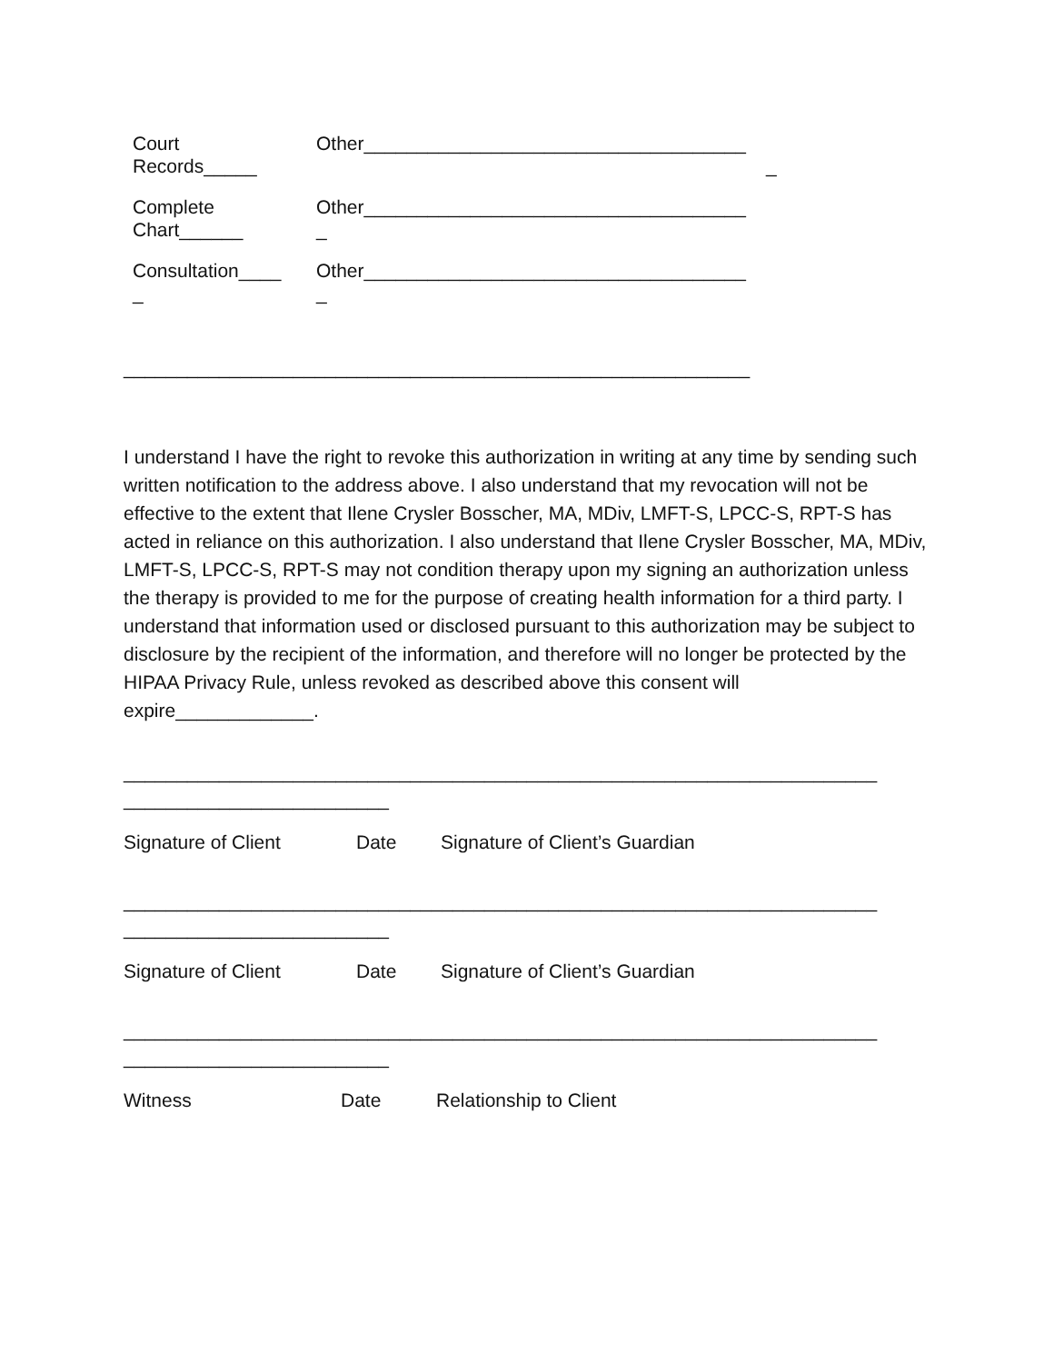| Court Records_____ | Other____________________________________ _ |
| Complete Chart______ | Other____________________________________ _ |
| Consultation____ _ | Other____________________________________ _ |
___________________________________________________________
I understand I have the right to revoke this authorization in writing at any time by sending such written notification to the address above. I also understand that my revocation will not be effective to the extent that Ilene Crysler Bosscher, MA, MDiv, LMFT-S, LPCC-S, RPT-S has acted in reliance on this authorization. I also understand that Ilene Crysler Bosscher, MA, MDiv, LMFT-S, LPCC-S, RPT-S may not condition therapy upon my signing an authorization unless the therapy is provided to me for the purpose of creating health information for a third party. I understand that information used or disclosed pursuant to this authorization may be subject to disclosure by the recipient of the information, and therefore will no longer be protected by the HIPAA Privacy Rule, unless revoked as described above this consent will expire_____________.
_______________________________________________________________________
_________________________
Signature of Client Date Signature of Client’s Guardian
_______________________________________________________________________
_________________________
Signature of Client Date Signature of Client’s Guardian
_______________________________________________________________________
_________________________
Witness Date Relationship to Client